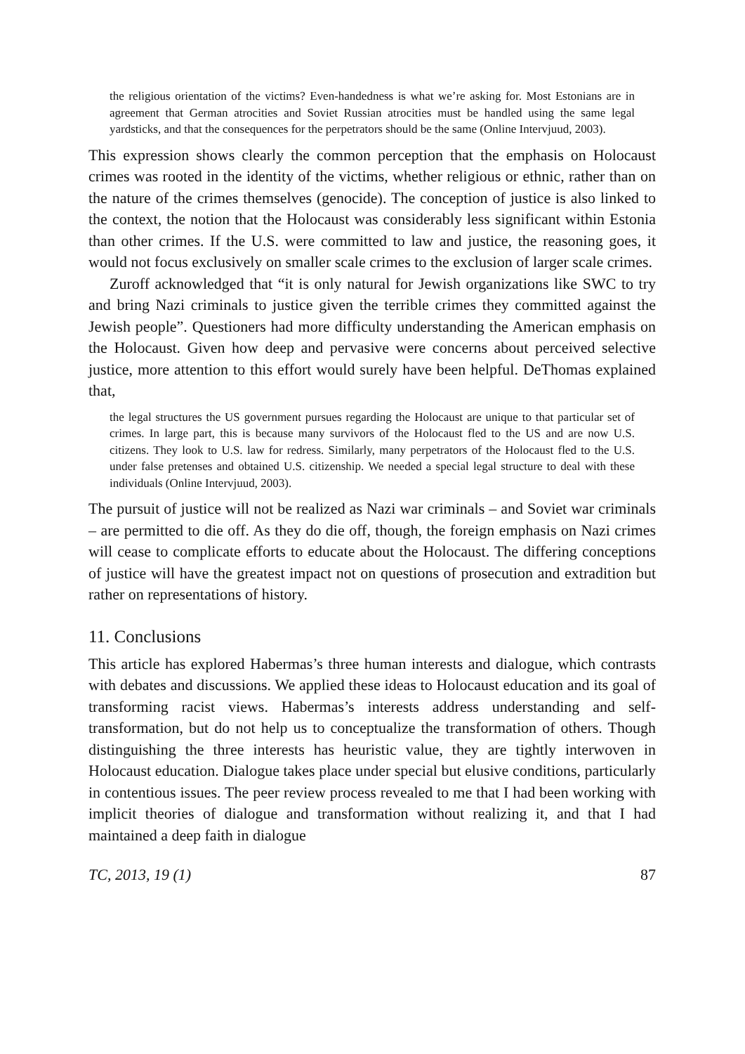the religious orientation of the victims? Even-handedness is what we’re asking for. Most Estonians are in agreement that German atrocities and Soviet Russian atrocities must be handled using the same legal yardsticks, and that the consequences for the perpetrators should be the same (Online Intervjuud, 2003).
This expression shows clearly the common perception that the emphasis on Holocaust crimes was rooted in the identity of the victims, whether religious or ethnic, rather than on the nature of the crimes themselves (genocide). The conception of justice is also linked to the context, the notion that the Holocaust was considerably less significant within Estonia than other crimes. If the U.S. were committed to law and justice, the reasoning goes, it would not focus exclusively on smaller scale crimes to the exclusion of larger scale crimes.
Zuroff acknowledged that “it is only natural for Jewish organizations like SWC to try and bring Nazi criminals to justice given the terrible crimes they committed against the Jewish people”. Questioners had more difficulty understanding the American emphasis on the Holocaust. Given how deep and pervasive were concerns about perceived selective justice, more attention to this effort would surely have been helpful. DeThomas explained that,
the legal structures the US government pursues regarding the Holocaust are unique to that particular set of crimes. In large part, this is because many survivors of the Holocaust fled to the US and are now U.S. citizens. They look to U.S. law for redress. Similarly, many perpetrators of the Holocaust fled to the U.S. under false pretenses and obtained U.S. citizenship. We needed a special legal structure to deal with these individuals (Online Intervjuud, 2003).
The pursuit of justice will not be realized as Nazi war criminals – and Soviet war criminals – are permitted to die off. As they do die off, though, the foreign emphasis on Nazi crimes will cease to complicate efforts to educate about the Holocaust. The differing conceptions of justice will have the greatest impact not on questions of prosecution and extradition but rather on representations of history.
11. Conclusions
This article has explored Habermas’s three human interests and dialogue, which contrasts with debates and discussions. We applied these ideas to Holocaust education and its goal of transforming racist views. Habermas’s interests address understanding and self-transformation, but do not help us to conceptualize the transformation of others. Though distinguishing the three interests has heuristic value, they are tightly interwoven in Holocaust education. Dialogue takes place under special but elusive conditions, particularly in contentious issues. The peer review process revealed to me that I had been working with implicit theories of dialogue and transformation without realizing it, and that I had maintained a deep faith in dialogue
TC, 2013, 19 (1) 87